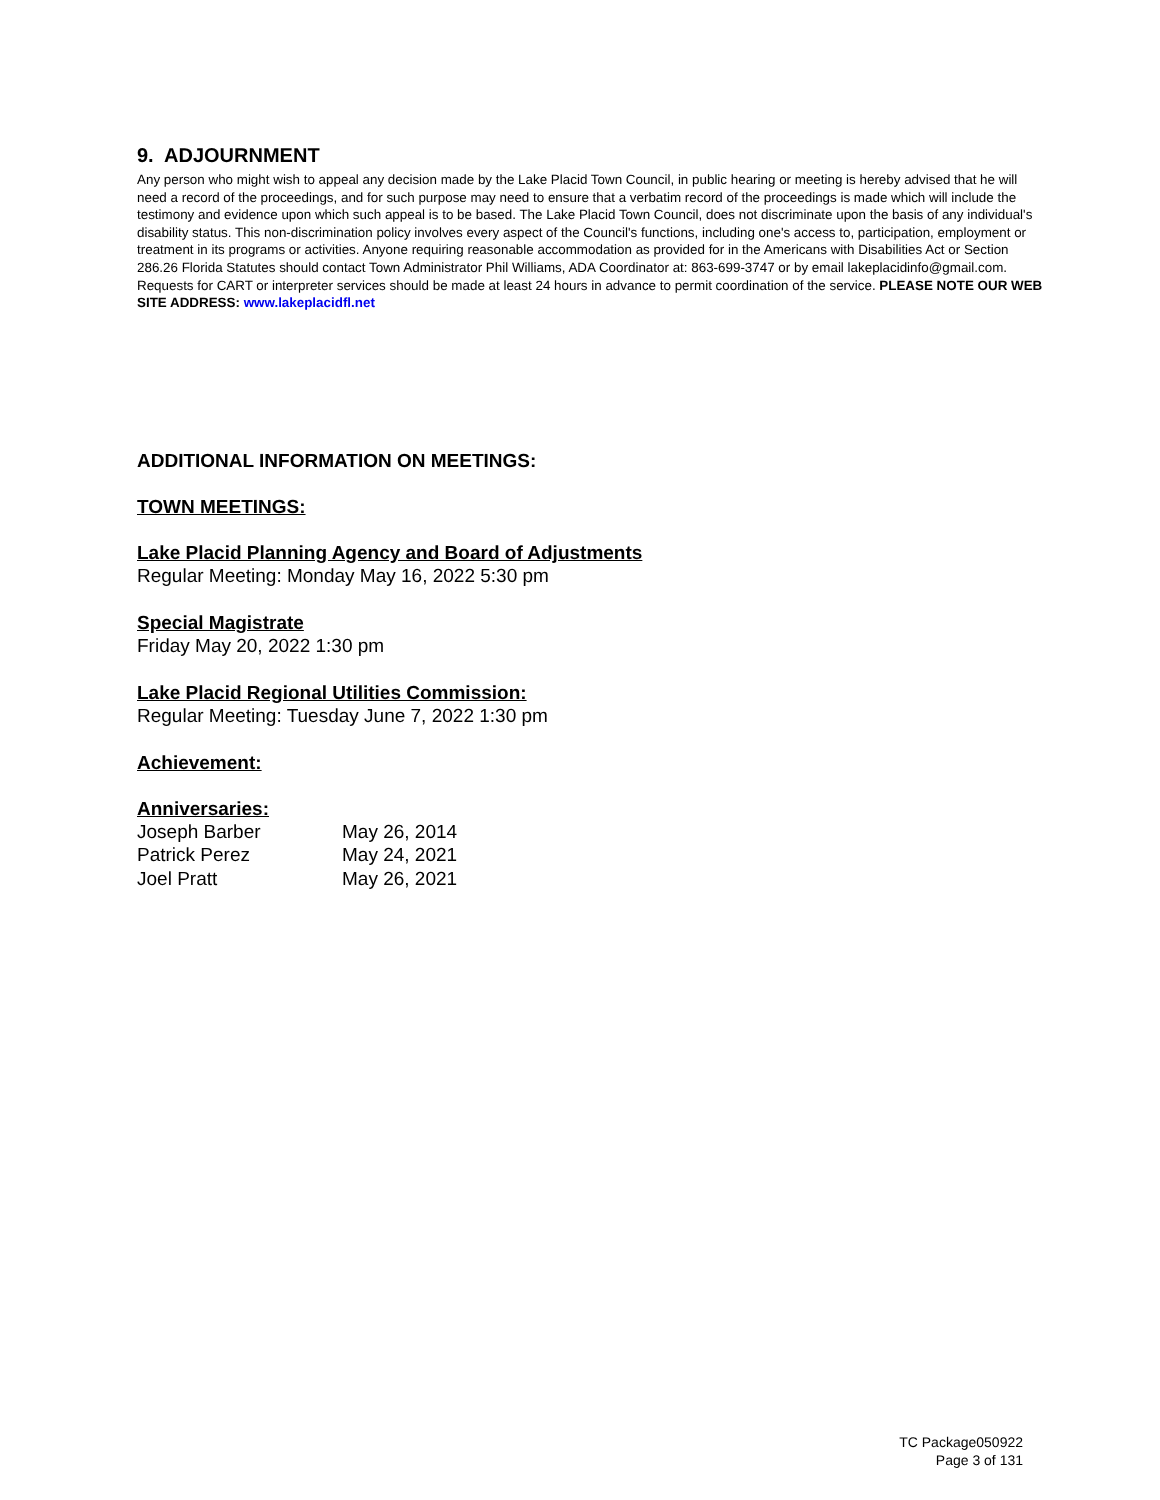9. ADJOURNMENT
Any person who might wish to appeal any decision made by the Lake Placid Town Council, in public hearing or meeting is hereby advised that he will need a record of the proceedings, and for such purpose may need to ensure that a verbatim record of the proceedings is made which will include the testimony and evidence upon which such appeal is to be based. The Lake Placid Town Council, does not discriminate upon the basis of any individual's disability status. This non-discrimination policy involves every aspect of the Council's functions, including one's access to, participation, employment or treatment in its programs or activities. Anyone requiring reasonable accommodation as provided for in the Americans with Disabilities Act or Section 286.26 Florida Statutes should contact Town Administrator Phil Williams, ADA Coordinator at: 863-699-3747 or by email lakeplacidinfo@gmail.com. Requests for CART or interpreter services should be made at least 24 hours in advance to permit coordination of the service. PLEASE NOTE OUR WEB SITE ADDRESS: www.lakeplacidfl.net
ADDITIONAL INFORMATION ON MEETINGS:
TOWN MEETINGS:
Lake Placid Planning Agency and Board of Adjustments
Regular Meeting: Monday May 16, 2022 5:30 pm
Special Magistrate
Friday May 20, 2022 1:30 pm
Lake Placid Regional Utilities Commission:
Regular Meeting: Tuesday June 7, 2022 1:30 pm
Achievement:
Anniversaries:
| Joseph Barber | May 26, 2014 |
| Patrick Perez | May 24, 2021 |
| Joel Pratt | May 26, 2021 |
TC Package050922
Page 3 of 131